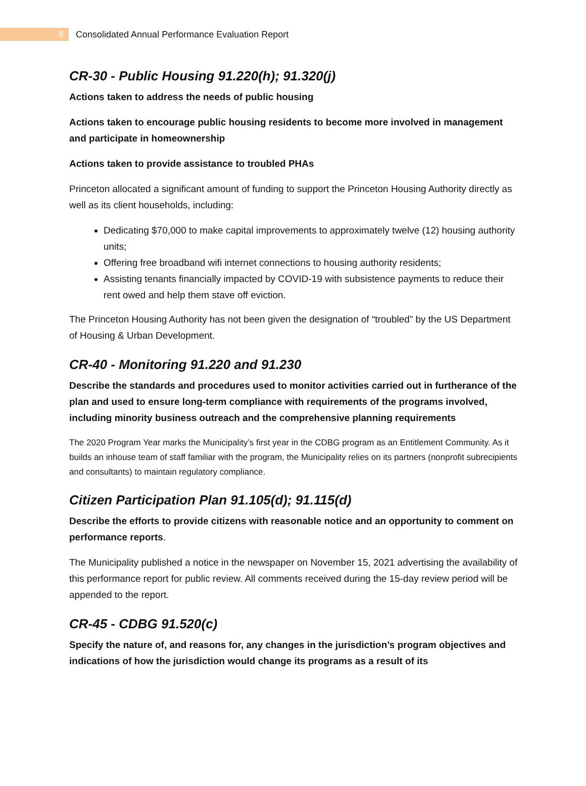8
Consolidated Annual Performance Evaluation Report
CR-30 - Public Housing 91.220(h); 91.320(j)
Actions taken to address the needs of public housing
Actions taken to encourage public housing residents to become more involved in management and participate in homeownership
Actions taken to provide assistance to troubled PHAs
Princeton allocated a significant amount of funding to support the Princeton Housing Authority directly as well as its client households, including:
Dedicating $70,000 to make capital improvements to approximately twelve (12) housing authority units;
Offering free broadband wifi internet connections to housing authority residents;
Assisting tenants financially impacted by COVID-19 with subsistence payments to reduce their rent owed and help them stave off eviction.
The Princeton Housing Authority has not been given the designation of “troubled” by the US Department of Housing & Urban Development.
CR-40 - Monitoring 91.220 and 91.230
Describe the standards and procedures used to monitor activities carried out in furtherance of the plan and used to ensure long-term compliance with requirements of the programs involved, including minority business outreach and the comprehensive planning requirements
The 2020 Program Year marks the Municipality’s first year in the CDBG program as an Entitlement Community. As it builds an inhouse team of staff familiar with the program, the Municipality relies on its partners (nonprofit subrecipients and consultants) to maintain regulatory compliance.
Citizen Participation Plan 91.105(d); 91.115(d)
Describe the efforts to provide citizens with reasonable notice and an opportunity to comment on performance reports.
The Municipality published a notice in the newspaper on November 15, 2021 advertising the availability of this performance report for public review. All comments received during the 15-day review period will be appended to the report.
CR-45 - CDBG 91.520(c)
Specify the nature of, and reasons for, any changes in the jurisdiction’s program objectives and indications of how the jurisdiction would change its programs as a result of its